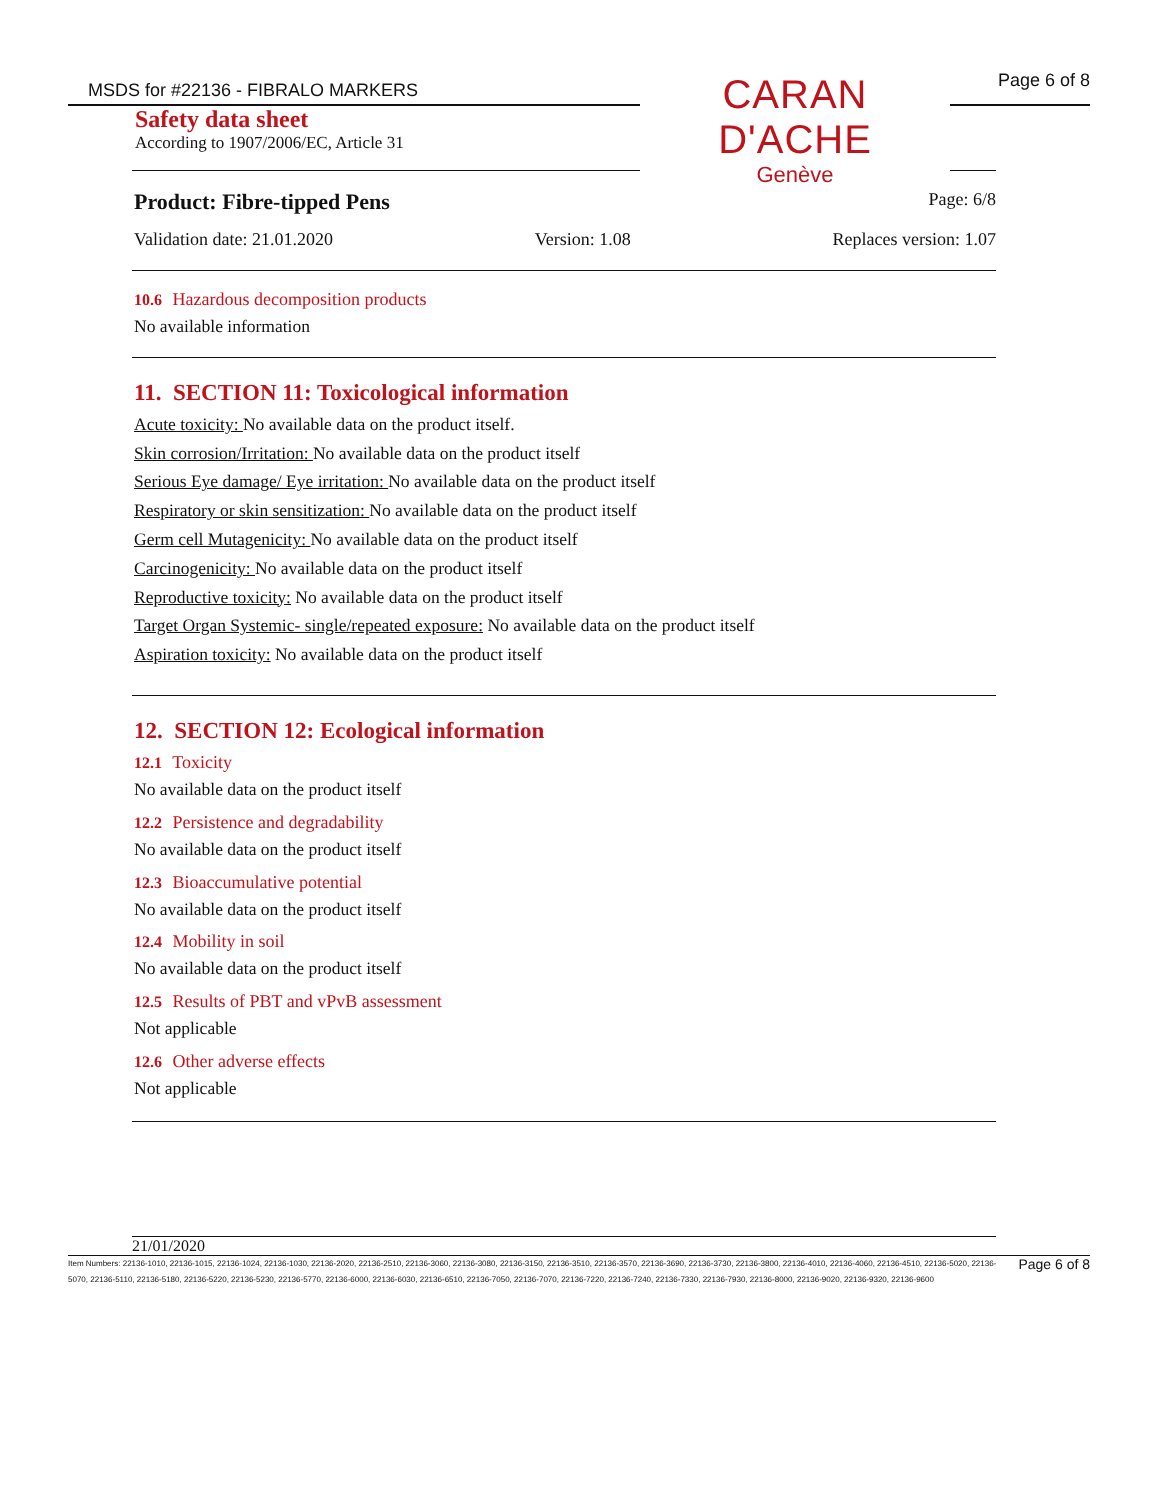MSDS for #22136 - FIBRALO MARKERS
Page 6 of 8
CARAN D'ACHE
Genève
Safety data sheet
According to 1907/2006/EC, Article 31
Product: Fibre-tipped Pens Page: 6/8
Validation date: 21.01.2020 Version: 1.08 Replaces version: 1.07
10.6 Hazardous decomposition products
No available information
11. SECTION 11: Toxicological information
Acute toxicity: No available data on the product itself.
Skin corrosion/Irritation: No available data on the product itself
Serious Eye damage/ Eye irritation: No available data on the product itself
Respiratory or skin sensitization: No available data on the product itself
Germ cell Mutagenicity: No available data on the product itself
Carcinogenicity: No available data on the product itself
Reproductive toxicity: No available data on the product itself
Target Organ Systemic- single/repeated exposure: No available data on the product itself
Aspiration toxicity: No available data on the product itself
12. SECTION 12: Ecological information
12.1 Toxicity
No available data on the product itself
12.2 Persistence and degradability
No available data on the product itself
12.3 Bioaccumulative potential
No available data on the product itself
12.4 Mobility in soil
No available data on the product itself
12.5 Results of PBT and vPvB assessment
Not applicable
12.6 Other adverse effects
Not applicable
21/01/2020
Item Numbers: 22136-1010, 22136-1015, 22136-1024, 22136-1030, 22136-2020, 22136-2510, 22136-3060, 22136-3080, 22136-3150, 22136-3510, 22136-3570, 22136-3690, 22136-3730, 22136-3800, 22136-4010, 22136-4060, 22136-4510, 22136-5020, 22136-5070, 22136-5110, 22136-5180, 22136-5220, 22136-5230, 22136-5770, 22136-6000, 22136-6030, 22136-6510, 22136-7050, 22136-7070, 22136-7220, 22136-7240, 22136-7330, 22136-7930, 22136-8000, 22136-9020, 22136-9320, 22136-9600
Page 6 of 8